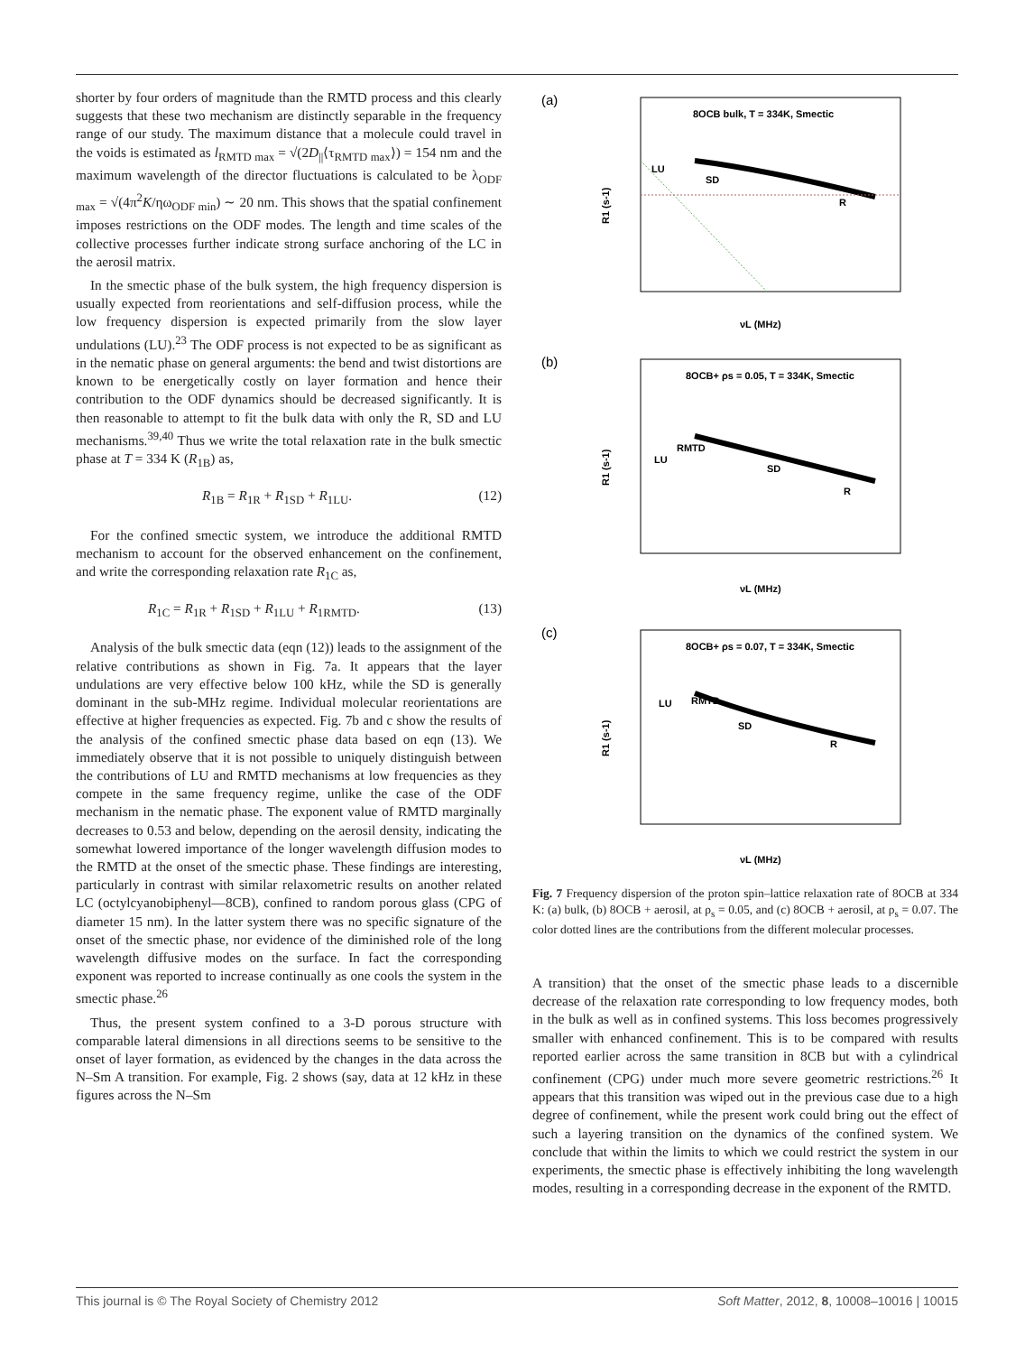shorter by four orders of magnitude than the RMTD process and this clearly suggests that these two mechanism are distinctly separable in the frequency range of our study. The maximum distance that a molecule could travel in the voids is estimated as l<sub>RMTD max</sub> = √(2D<sub>||</sub>⟨τ<sub>RMTD max</sub>⟩) = 154 nm and the maximum wavelength of the director fluctuations is calculated to be λ<sub>ODF max</sub> = √(4π<sup>2</sup>K/ηω<sub>ODF min</sub>) ∼ 20 nm. This shows that the spatial confinement imposes restrictions on the ODF modes. The length and time scales of the collective processes further indicate strong surface anchoring of the LC in the aerosil matrix.
In the smectic phase of the bulk system, the high frequency dispersion is usually expected from reorientations and self-diffusion process, while the low frequency dispersion is expected primarily from the slow layer undulations (LU).<sup>23</sup> The ODF process is not expected to be as significant as in the nematic phase on general arguments: the bend and twist distortions are known to be energetically costly on layer formation and hence their contribution to the ODF dynamics should be decreased significantly. It is then reasonable to attempt to fit the bulk data with only the R, SD and LU mechanisms.<sup>39,40</sup> Thus we write the total relaxation rate in the bulk smectic phase at T = 334 K (R<sub>1B</sub>) as,
R<sub>1B</sub> = R<sub>1R</sub> + R<sub>1SD</sub> + R<sub>1LU</sub>. (12)
For the confined smectic system, we introduce the additional RMTD mechanism to account for the observed enhancement on the confinement, and write the corresponding relaxation rate R<sub>1C</sub> as,
R<sub>1C</sub> = R<sub>1R</sub> + R<sub>1SD</sub> + R<sub>1LU</sub> + R<sub>1RMTD</sub>. (13)
Analysis of the bulk smectic data (eqn (12)) leads to the assignment of the relative contributions as shown in Fig. 7a. It appears that the layer undulations are very effective below 100 kHz, while the SD is generally dominant in the sub-MHz regime. Individual molecular reorientations are effective at higher frequencies as expected. Fig. 7b and c show the results of the analysis of the confined smectic phase data based on eqn (13). We immediately observe that it is not possible to uniquely distinguish between the contributions of LU and RMTD mechanisms at low frequencies as they compete in the same frequency regime, unlike the case of the ODF mechanism in the nematic phase. The exponent value of RMTD marginally decreases to 0.53 and below, depending on the aerosil density, indicating the somewhat lowered importance of the longer wavelength diffusion modes to the RMTD at the onset of the smectic phase. These findings are interesting, particularly in contrast with similar relaxometric results on another related LC (octylcyanobiphenyl—8CB), confined to random porous glass (CPG of diameter 15 nm). In the latter system there was no specific signature of the onset of the smectic phase, nor evidence of the diminished role of the long wavelength diffusive modes on the surface. In fact the corresponding exponent was reported to increase continually as one cools the system in the smectic phase.<sup>26</sup>
Thus, the present system confined to a 3-D porous structure with comparable lateral dimensions in all directions seems to be sensitive to the onset of layer formation, as evidenced by the changes in the data across the N–Sm A transition. For example, Fig. 2 shows (say, data at 12 kHz in these figures across the N–Sm
(a)
8OCB bulk, T = 334K, Smectic
LU
SD
R
R1 (s-1)
νL (MHz)
(b)
8OCB+ ρs = 0.05, T = 334K, Smectic
RMTD
LU
SD
R
R1 (s-1)
νL (MHz)
(c)
8OCB+ ρs = 0.07, T = 334K, Smectic
RMTD
LU
SD
R
R1 (s-1)
νL (MHz)
Fig. 7 Frequency dispersion of the proton spin–lattice relaxation rate of 8OCB at 334 K: (a) bulk, (b) 8OCB + aerosil, at ρ<sub>s</sub> = 0.05, and (c) 8OCB + aerosil, at ρ<sub>s</sub> = 0.07. The color dotted lines are the contributions from the different molecular processes.
A transition) that the onset of the smectic phase leads to a discernible decrease of the relaxation rate corresponding to low frequency modes, both in the bulk as well as in confined systems. This loss becomes progressively smaller with enhanced confinement. This is to be compared with results reported earlier across the same transition in 8CB but with a cylindrical confinement (CPG) under much more severe geometric restrictions.<sup>26</sup> It appears that this transition was wiped out in the previous case due to a high degree of confinement, while the present work could bring out the effect of such a layering transition on the dynamics of the confined system. We conclude that within the limits to which we could restrict the system in our experiments, the smectic phase is effectively inhibiting the long wavelength modes, resulting in a corresponding decrease in the exponent of the RMTD.
This journal is © The Royal Society of Chemistry 2012 Soft Matter, 2012, 8, 10008–10016 | 10015